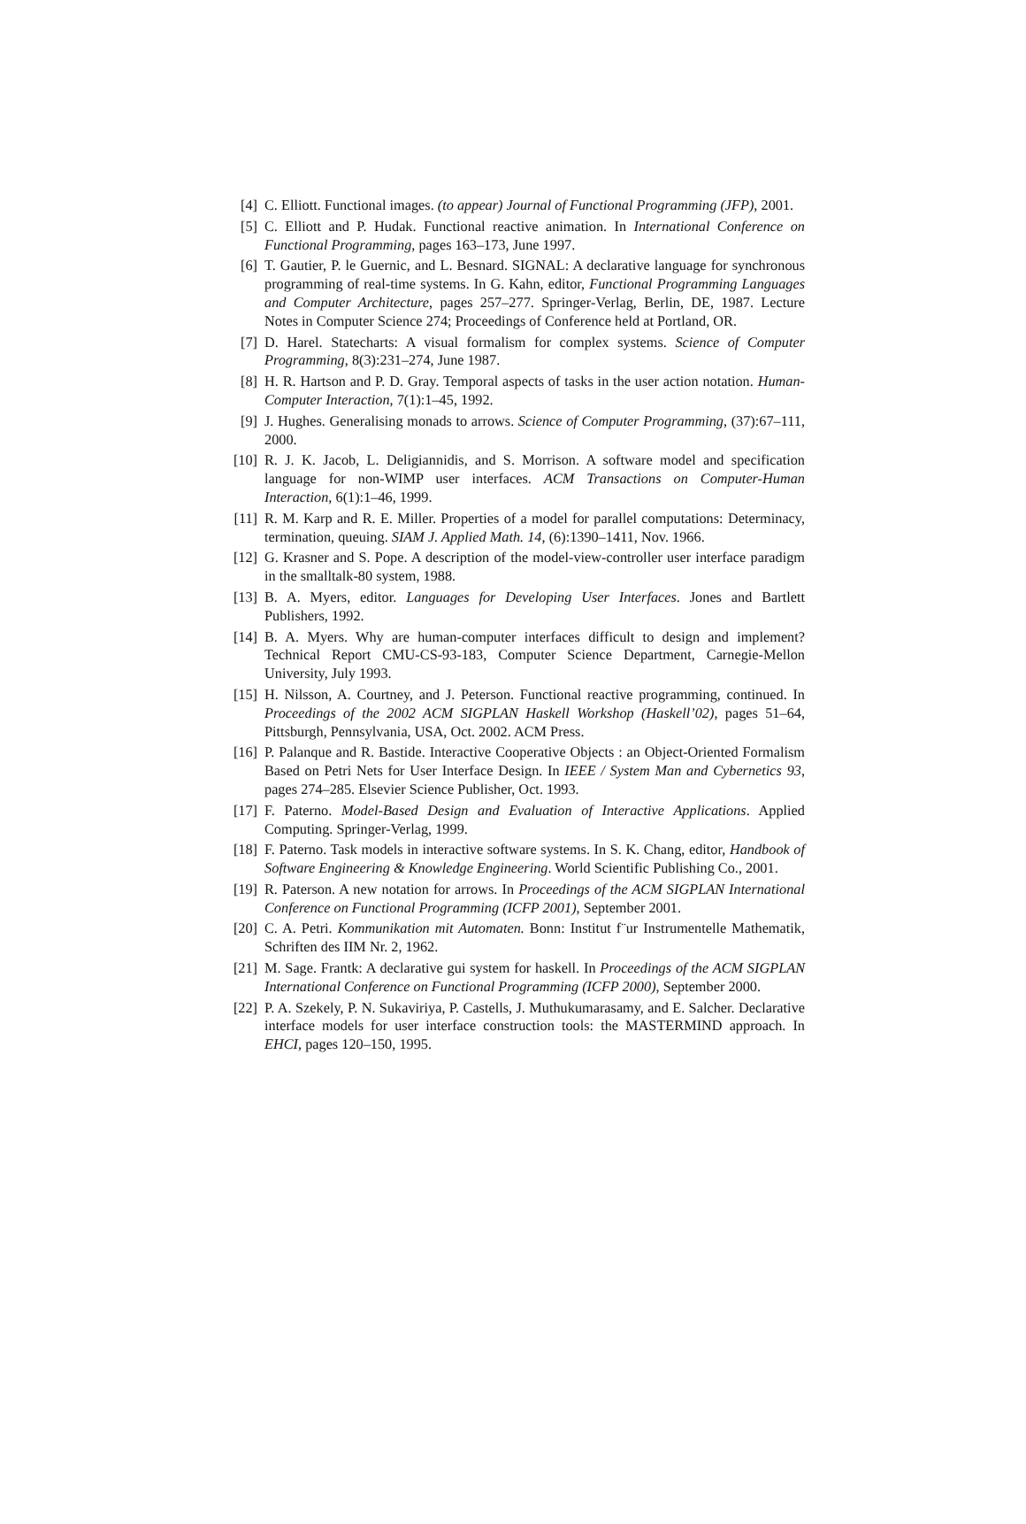[4] C. Elliott. Functional images. (to appear) Journal of Functional Programming (JFP), 2001.
[5] C. Elliott and P. Hudak. Functional reactive animation. In International Conference on Functional Programming, pages 163–173, June 1997.
[6] T. Gautier, P. le Guernic, and L. Besnard. SIGNAL: A declarative language for synchronous programming of real-time systems. In G. Kahn, editor, Functional Programming Languages and Computer Architecture, pages 257–277. Springer-Verlag, Berlin, DE, 1987. Lecture Notes in Computer Science 274; Proceedings of Conference held at Portland, OR.
[7] D. Harel. Statecharts: A visual formalism for complex systems. Science of Computer Programming, 8(3):231–274, June 1987.
[8] H. R. Hartson and P. D. Gray. Temporal aspects of tasks in the user action notation. Human-Computer Interaction, 7(1):1–45, 1992.
[9] J. Hughes. Generalising monads to arrows. Science of Computer Programming, (37):67–111, 2000.
[10] R. J. K. Jacob, L. Deligiannidis, and S. Morrison. A software model and specification language for non-WIMP user interfaces. ACM Transactions on Computer-Human Interaction, 6(1):1–46, 1999.
[11] R. M. Karp and R. E. Miller. Properties of a model for parallel computations: Determinacy, termination, queuing. SIAM J. Applied Math. 14, (6):1390–1411, Nov. 1966.
[12] G. Krasner and S. Pope. A description of the model-view-controller user interface paradigm in the smalltalk-80 system, 1988.
[13] B. A. Myers, editor. Languages for Developing User Interfaces. Jones and Bartlett Publishers, 1992.
[14] B. A. Myers. Why are human-computer interfaces difficult to design and implement? Technical Report CMU-CS-93-183, Computer Science Department, Carnegie-Mellon University, July 1993.
[15] H. Nilsson, A. Courtney, and J. Peterson. Functional reactive programming, continued. In Proceedings of the 2002 ACM SIGPLAN Haskell Workshop (Haskell’02), pages 51–64, Pittsburgh, Pennsylvania, USA, Oct. 2002. ACM Press.
[16] P. Palanque and R. Bastide. Interactive Cooperative Objects : an Object-Oriented Formalism Based on Petri Nets for User Interface Design. In IEEE / System Man and Cybernetics 93, pages 274–285. Elsevier Science Publisher, Oct. 1993.
[17] F. Paterno. Model-Based Design and Evaluation of Interactive Applications. Applied Computing. Springer-Verlag, 1999.
[18] F. Paterno. Task models in interactive software systems. In S. K. Chang, editor, Handbook of Software Engineering & Knowledge Engineering. World Scientific Publishing Co., 2001.
[19] R. Paterson. A new notation for arrows. In Proceedings of the ACM SIGPLAN International Conference on Functional Programming (ICFP 2001), September 2001.
[20] C. A. Petri. Kommunikation mit Automaten. Bonn: Institut f¨ur Instrumentelle Mathematik, Schriften des IIM Nr. 2, 1962.
[21] M. Sage. Frantk: A declarative gui system for haskell. In Proceedings of the ACM SIGPLAN International Conference on Functional Programming (ICFP 2000), September 2000.
[22] P. A. Szekely, P. N. Sukaviriya, P. Castells, J. Muthukumarasamy, and E. Salcher. Declarative interface models for user interface construction tools: the MASTERMIND approach. In EHCI, pages 120–150, 1995.